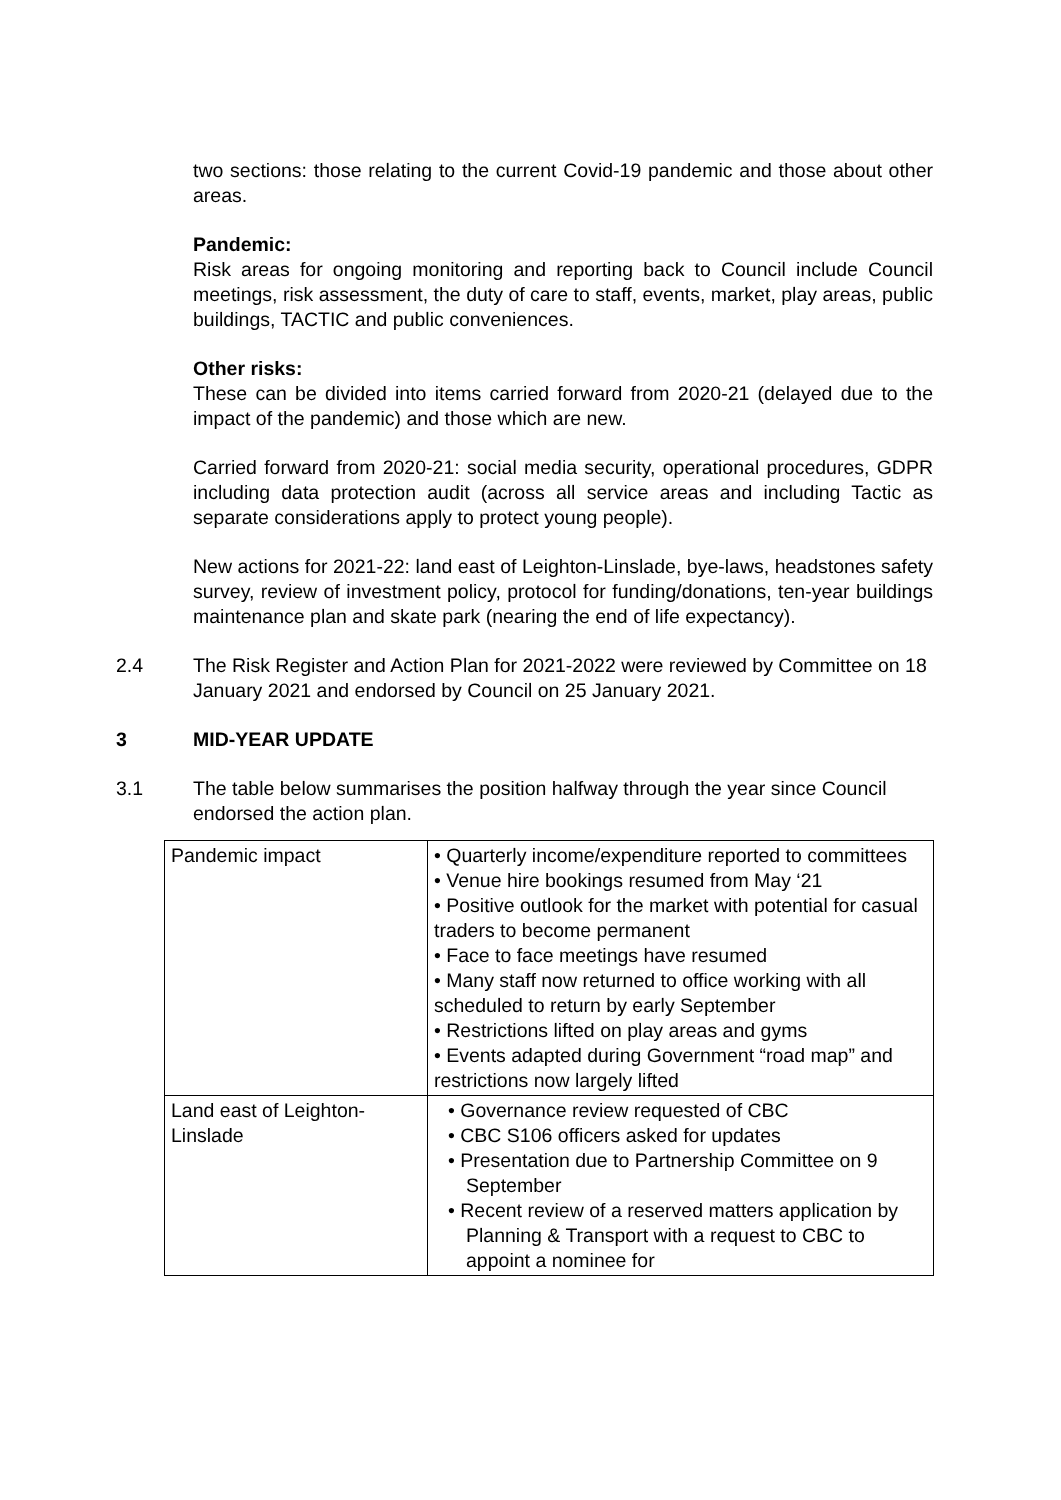two sections: those relating to the current Covid-19 pandemic and those about other areas.
Pandemic:
Risk areas for ongoing monitoring and reporting back to Council include Council meetings, risk assessment, the duty of care to staff, events, market, play areas, public buildings, TACTIC and public conveniences.
Other risks:
These can be divided into items carried forward from 2020-21 (delayed due to the impact of the pandemic) and those which are new.
Carried forward from 2020-21: social media security, operational procedures, GDPR including data protection audit (across all service areas and including Tactic as separate considerations apply to protect young people).
New actions for 2021-22: land east of Leighton-Linslade, bye-laws, headstones safety survey, review of investment policy, protocol for funding/donations, ten-year buildings maintenance plan and skate park (nearing the end of life expectancy).
2.4 The Risk Register and Action Plan for 2021-2022 were reviewed by Committee on 18 January 2021 and endorsed by Council on 25 January 2021.
3 MID-YEAR UPDATE
3.1 The table below summarises the position halfway through the year since Council endorsed the action plan.
| Pandemic impact | • Quarterly income/expenditure reported to committees • Venue hire bookings resumed from May ‘21 • Positive outlook for the market with potential for casual traders to become permanent • Face to face meetings have resumed • Many staff now returned to office working with all scheduled to return by early September • Restrictions lifted on play areas and gyms • Events adapted during Government “road map” and restrictions now largely lifted |
| Land east of Leighton-Linslade | • Governance review requested of CBC • CBC S106 officers asked for updates • Presentation due to Partnership Committee on 9 September • Recent review of a reserved matters application by Planning & Transport with a request to CBC to appoint a nominee for |